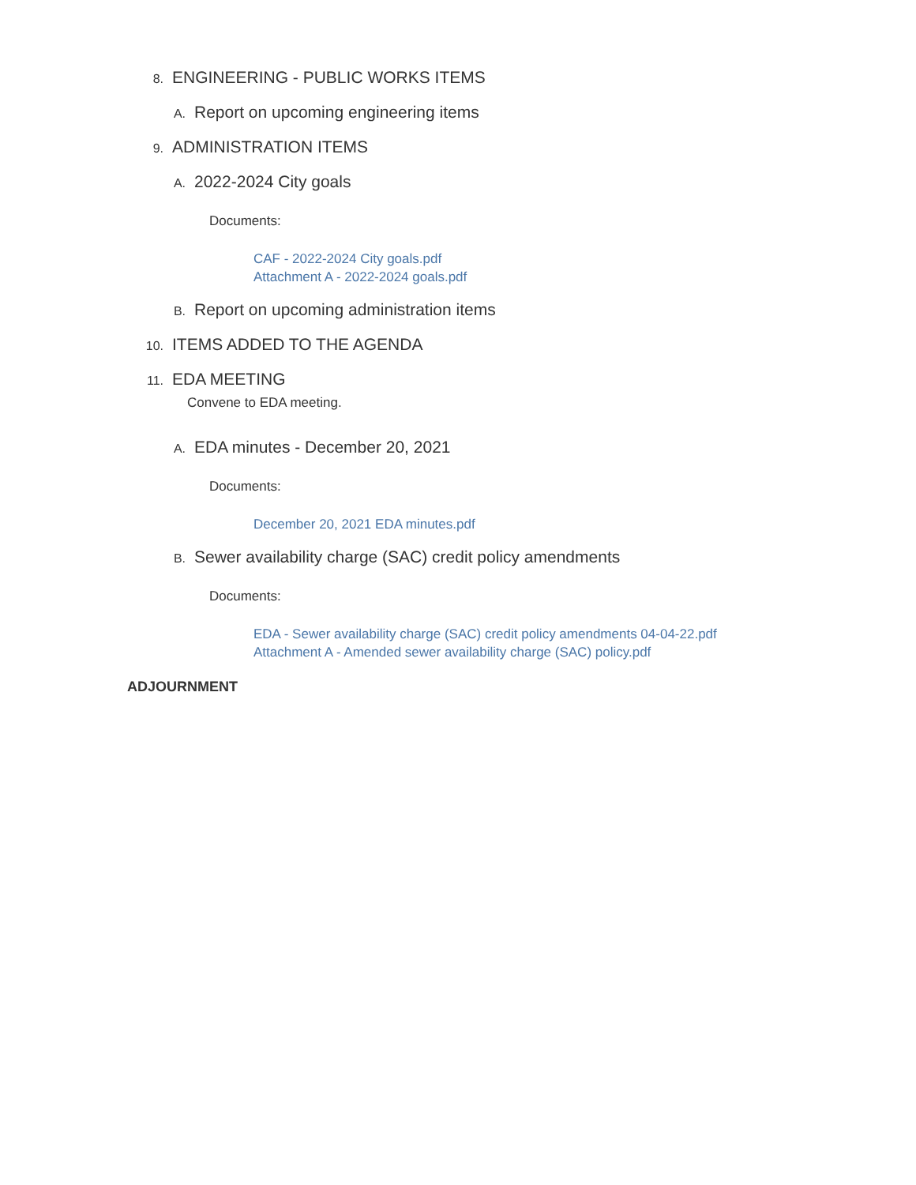8. ENGINEERING - PUBLIC WORKS ITEMS
A. Report on upcoming engineering items
9. ADMINISTRATION ITEMS
A. 2022-2024 City goals
Documents:
CAF - 2022-2024 City goals.pdf
Attachment A - 2022-2024 goals.pdf
B. Report on upcoming administration items
10. ITEMS ADDED TO THE AGENDA
11. EDA MEETING
Convene to EDA meeting.
A. EDA minutes - December 20, 2021
Documents:
December 20, 2021 EDA minutes.pdf
B. Sewer availability charge (SAC) credit policy amendments
Documents:
EDA - Sewer availability charge (SAC) credit policy amendments 04-04-22.pdf
Attachment A - Amended sewer availability charge (SAC) policy.pdf
ADJOURNMENT